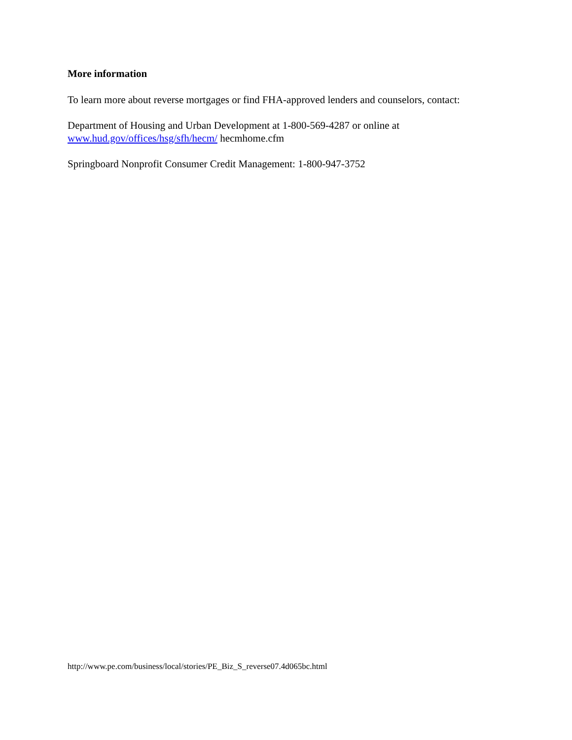More information
To learn more about reverse mortgages or find FHA-approved lenders and counselors, contact:
Department of Housing and Urban Development at 1-800-569-4287 or online at
www.hud.gov/offices/hsg/sfh/hecm/ hecmhome.cfm
Springboard Nonprofit Consumer Credit Management: 1-800-947-3752
http://www.pe.com/business/local/stories/PE_Biz_S_reverse07.4d065bc.html